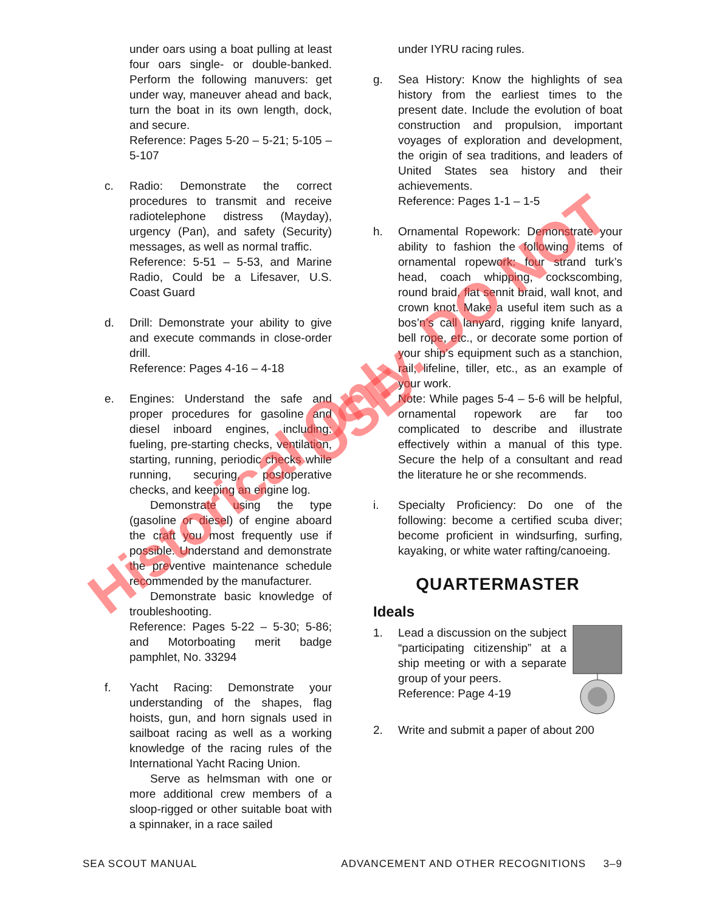under oars using a boat pulling at least four oars single- or double-banked. Perform the following manuvers: get under way, maneuver ahead and back, turn the boat in its own length, dock, and secure.
Reference: Pages 5-20 – 5-21; 5-105 – 5-107
c. Radio: Demonstrate the correct procedures to transmit and receive radiotelephone distress (Mayday), urgency (Pan), and safety (Security) messages, as well as normal traffic.
Reference: 5-51 – 5-53, and Marine Radio, Could be a Lifesaver, U.S. Coast Guard
d. Drill: Demonstrate your ability to give and execute commands in close-order drill.
Reference: Pages 4-16 – 4-18
e. Engines: Understand the safe and proper procedures for gasoline and diesel inboard engines, including: fueling, pre-starting checks, ventilation, starting, running, periodic checks while running, securing, postoperative checks, and keeping an engine log.
Demonstrate using the type (gasoline or diesel) of engine aboard the craft you most frequently use if possible. Understand and demonstrate the preventive maintenance schedule recommended by the manufacturer.
Demonstrate basic knowledge of troubleshooting.
Reference: Pages 5-22 – 5-30; 5-86; and Motorboating merit badge pamphlet, No. 33294
f. Yacht Racing: Demonstrate your understanding of the shapes, flag hoists, gun, and horn signals used in sailboat racing as well as a working knowledge of the racing rules of the International Yacht Racing Union.
Serve as helmsman with one or more additional crew members of a sloop-rigged or other suitable boat with a spinnaker, in a race sailed
under IYRU racing rules.
g. Sea History: Know the highlights of sea history from the earliest times to the present date. Include the evolution of boat construction and propulsion, important voyages of exploration and development, the origin of sea traditions, and leaders of United States sea history and their achievements.
Reference: Pages 1-1 – 1-5
h. Ornamental Ropework: Demonstrate your ability to fashion the following items of ornamental ropework: four strand turk’s head, coach whipping, cockscombing, round braid, flat sennit braid, wall knot, and crown knot. Make a useful item such as a bos’n’s call lanyard, rigging knife lanyard, bell rope, etc., or decorate some portion of your ship’s equipment such as a stanchion, rail, lifeline, tiller, etc., as an example of your work.
Note: While pages 5-4 – 5-6 will be helpful, ornamental ropework are far too complicated to describe and illustrate effectively within a manual of this type. Secure the help of a consultant and read the literature he or she recommends.
i. Specialty Proficiency: Do one of the following: become a certified scuba diver; become proficient in windsurfing, surfing, kayaking, or white water rafting/canoeing.
QUARTERMASTER
Ideals
1. Lead a discussion on the subject “participating citizenship” at a ship meeting or with a separate group of your peers.
Reference: Page 4-19
2. Write and submit a paper of about 200
SEA SCOUT MANUAL ADVANCEMENT AND OTHER RECOGNITIONS 3–9
Historical Only. DO NOT USE